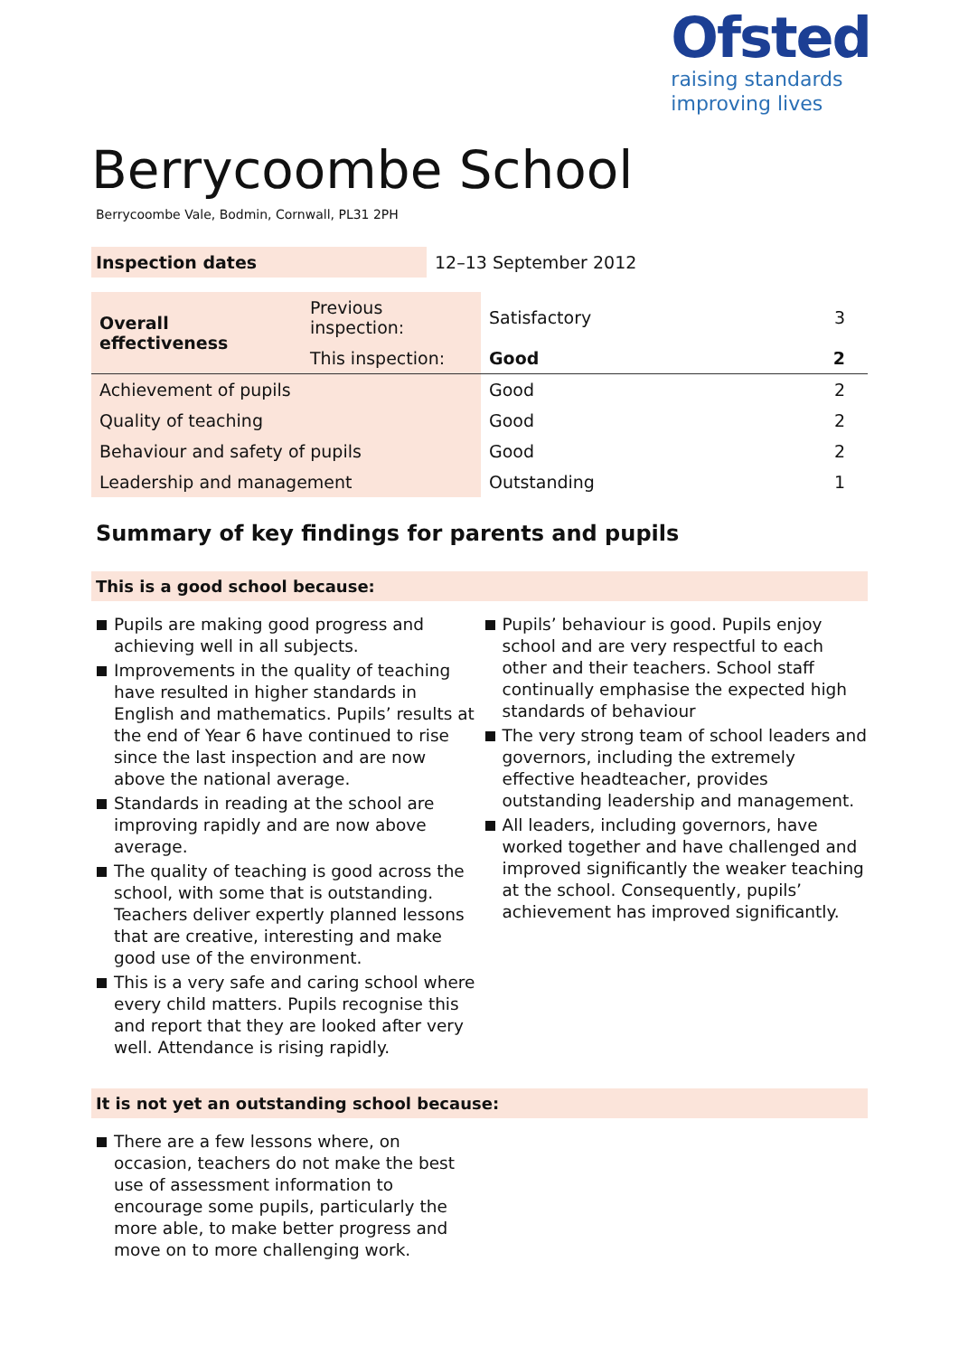Ofsted
raising standards
improving lives
Berrycoombe School
Berrycoombe Vale, Bodmin, Cornwall, PL31 2PH
| Inspection dates | 12–13 September 2012 |
| Overall effectiveness | Previous inspection: | Satisfactory | 3 |
| | This inspection: | Good | 2 |
| Achievement of pupils | | Good | 2 |
| Quality of teaching | | Good | 2 |
| Behaviour and safety of pupils | | Good | 2 |
| Leadership and management | | Outstanding | 1 |
Summary of key findings for parents and pupils
This is a good school because:
Pupils are making good progress and achieving well in all subjects.
Improvements in the quality of teaching have resulted in higher standards in English and mathematics. Pupils’ results at the end of Year 6 have continued to rise since the last inspection and are now above the national average.
Standards in reading at the school are improving rapidly and are now above average.
The quality of teaching is good across the school, with some that is outstanding. Teachers deliver expertly planned lessons that are creative, interesting and make good use of the environment.
This is a very safe and caring school where every child matters. Pupils recognise this and report that they are looked after very well. Attendance is rising rapidly.
Pupils’ behaviour is good. Pupils enjoy school and are very respectful to each other and their teachers. School staff continually emphasise the expected high standards of behaviour
The very strong team of school leaders and governors, including the extremely effective headteacher, provides outstanding leadership and management.
All leaders, including governors, have worked together and have challenged and improved significantly the weaker teaching at the school. Consequently, pupils’ achievement has improved significantly.
It is not yet an outstanding school because:
There are a few lessons where, on occasion, teachers do not make the best use of assessment information to encourage some pupils, particularly the more able, to make better progress and move on to more challenging work.